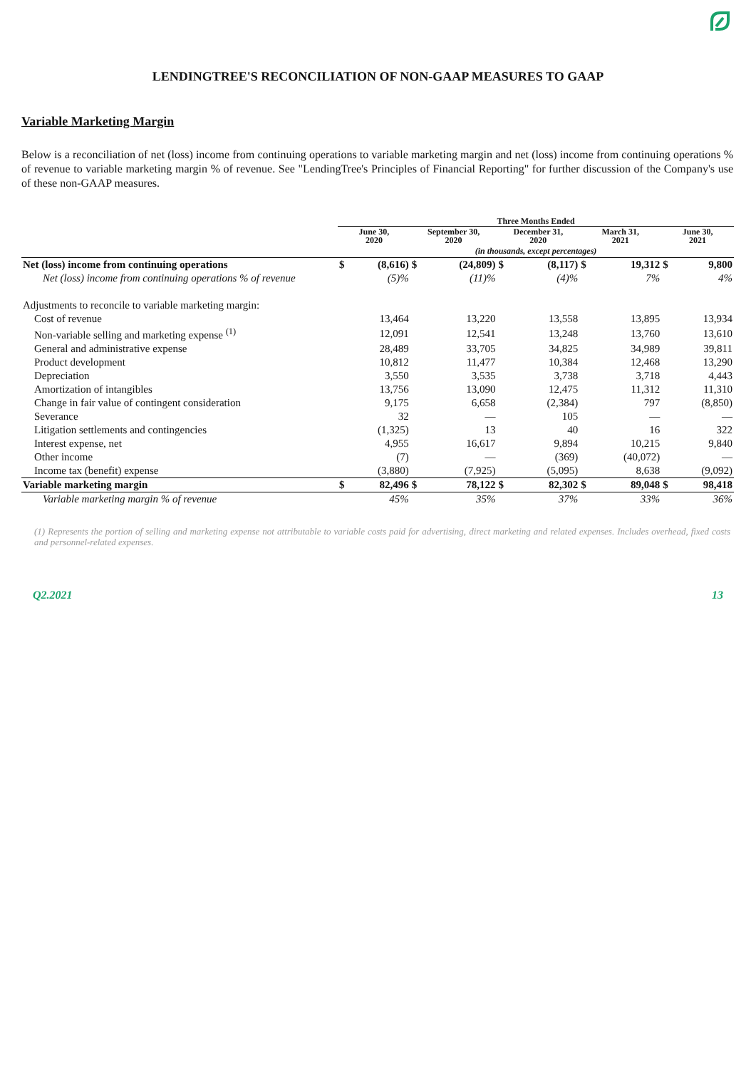LENDINGTREE'S RECONCILIATION OF NON-GAAP MEASURES TO GAAP
Variable Marketing Margin
Below is a reconciliation of net (loss) income from continuing operations to variable marketing margin and net (loss) income from continuing operations % of revenue to variable marketing margin % of revenue. See "LendingTree's Principles of Financial Reporting" for further discussion of the Company's use of these non-GAAP measures.
| | Three Months Ended | | | | | | | | | |
| --- | --- | --- | --- | --- | --- | --- | --- | --- | --- | --- |
| | June 30, 2020 | | September 30, 2020 | | December 31, 2020 | | March 31, 2021 | | June 30, 2021 | |
| | (in thousands, except percentages) | | | | | | | | | |
| Net (loss) income from continuing operations | $ | (8,616) | $ | (24,809) | $ | (8,117) | $ | 19,312 | $ | 9,800 |
| Net (loss) income from continuing operations % of revenue | | (5)% | | (11)% | | (4)% | | 7% | | 4% |
| Adjustments to reconcile to variable marketing margin: | | | | | | | | | | |
| Cost of revenue | | 13,464 | | 13,220 | | 13,558 | | 13,895 | | 13,934 |
| Non-variable selling and marketing expense <sup>(1)</sup> | | 12,091 | | 12,541 | | 13,248 | | 13,760 | | 13,610 |
| General and administrative expense | | 28,489 | | 33,705 | | 34,825 | | 34,989 | | 39,811 |
| Product development | | 10,812 | | 11,477 | | 10,384 | | 12,468 | | 13,290 |
| Depreciation | | 3,550 | | 3,535 | | 3,738 | | 3,718 | | 4,443 |
| Amortization of intangibles | | 13,756 | | 13,090 | | 12,475 | | 11,312 | | 11,310 |
| Change in fair value of contingent consideration | | 9,175 | | 6,658 | | (2,384) | | 797 | | (8,850) |
| Severance | | 32 | | — | | 105 | | — | | — |
| Litigation settlements and contingencies | | (1,325) | | 13 | | 40 | | 16 | | 322 |
| Interest expense, net | | 4,955 | | 16,617 | | 9,894 | | 10,215 | | 9,840 |
| Other income | | (7) | | — | | (369) | | (40,072) | | — |
| Income tax (benefit) expense | | (3,880) | | (7,925) | | (5,095) | | 8,638 | | (9,092) |
| Variable marketing margin | $ | 82,496 | $ | 78,122 | $ | 82,302 | $ | 89,048 | $ | 98,418 |
| Variable marketing margin % of revenue | | 45% | | 35% | | 37% | | 33% | | 36% |
(1) Represents the portion of selling and marketing expense not attributable to variable costs paid for advertising, direct marketing and related expenses. Includes overhead, fixed costs and personnel-related expenses.
Q2.2021 13